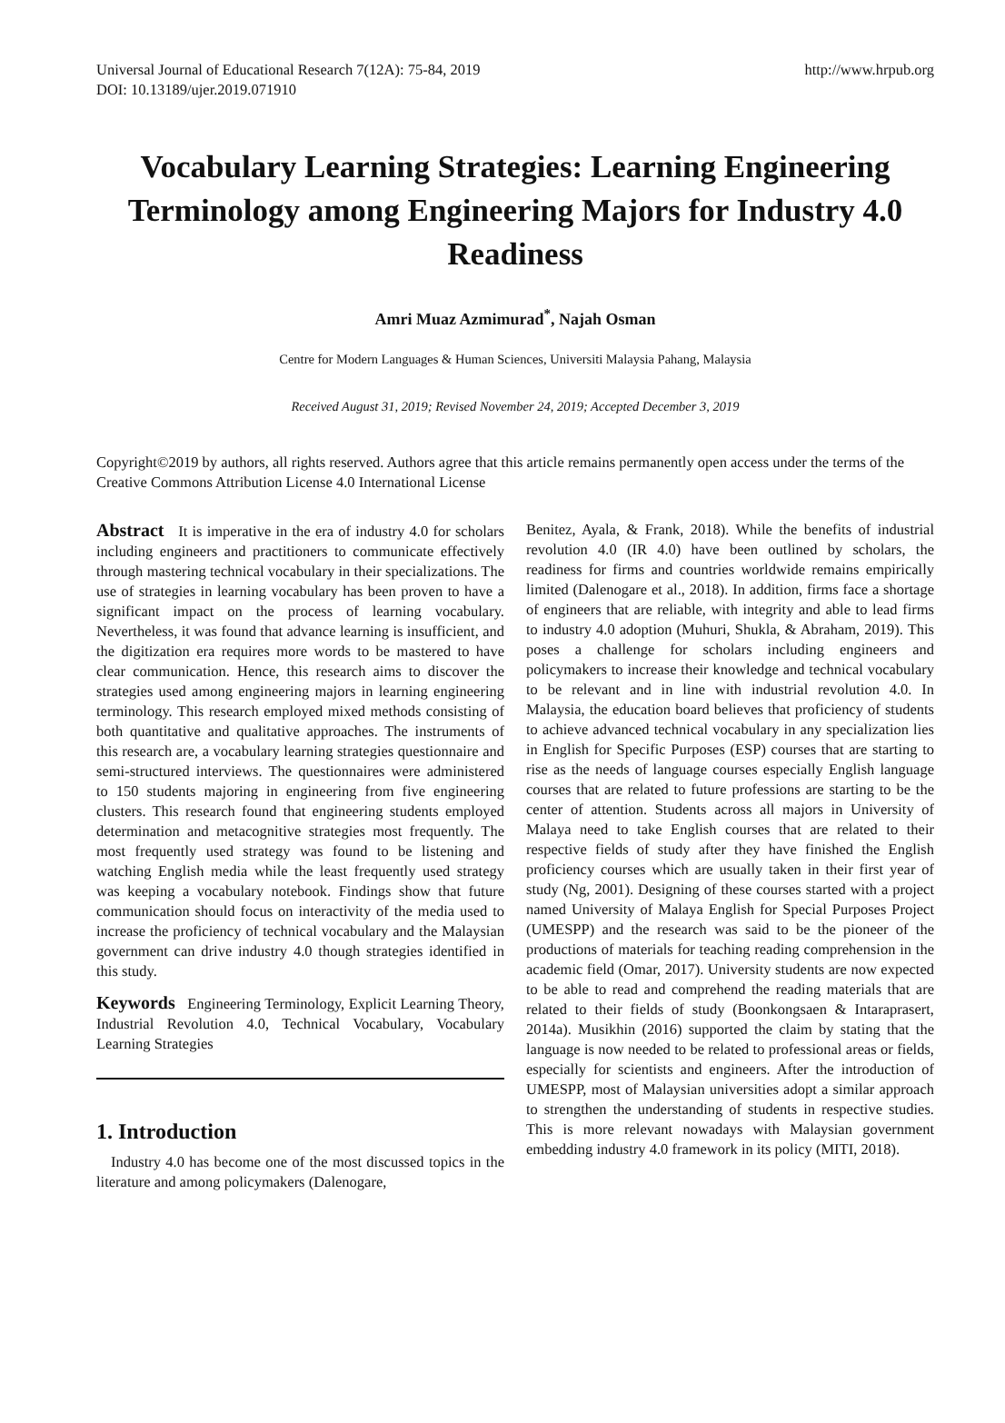Universal Journal of Educational Research 7(12A): 75-84, 2019
DOI: 10.13189/ujer.2019.071910
http://www.hrpub.org
Vocabulary Learning Strategies: Learning Engineering Terminology among Engineering Majors for Industry 4.0 Readiness
Amri Muaz Azmimurad<sup>*</sup>, Najah Osman
Centre for Modern Languages & Human Sciences, Universiti Malaysia Pahang, Malaysia
Received August 31, 2019; Revised November 24, 2019; Accepted December 3, 2019
Copyright©2019 by authors, all rights reserved. Authors agree that this article remains permanently open access under the terms of the Creative Commons Attribution License 4.0 International License
Abstract It is imperative in the era of industry 4.0 for scholars including engineers and practitioners to communicate effectively through mastering technical vocabulary in their specializations. The use of strategies in learning vocabulary has been proven to have a significant impact on the process of learning vocabulary. Nevertheless, it was found that advance learning is insufficient, and the digitization era requires more words to be mastered to have clear communication. Hence, this research aims to discover the strategies used among engineering majors in learning engineering terminology. This research employed mixed methods consisting of both quantitative and qualitative approaches. The instruments of this research are, a vocabulary learning strategies questionnaire and semi-structured interviews. The questionnaires were administered to 150 students majoring in engineering from five engineering clusters. This research found that engineering students employed determination and metacognitive strategies most frequently. The most frequently used strategy was found to be listening and watching English media while the least frequently used strategy was keeping a vocabulary notebook. Findings show that future communication should focus on interactivity of the media used to increase the proficiency of technical vocabulary and the Malaysian government can drive industry 4.0 though strategies identified in this study.
Keywords Engineering Terminology, Explicit Learning Theory, Industrial Revolution 4.0, Technical Vocabulary, Vocabulary Learning Strategies
1. Introduction
Industry 4.0 has become one of the most discussed topics in the literature and among policymakers (Dalenogare,
Benitez, Ayala, & Frank, 2018). While the benefits of industrial revolution 4.0 (IR 4.0) have been outlined by scholars, the readiness for firms and countries worldwide remains empirically limited (Dalenogare et al., 2018). In addition, firms face a shortage of engineers that are reliable, with integrity and able to lead firms to industry 4.0 adoption (Muhuri, Shukla, & Abraham, 2019). This poses a challenge for scholars including engineers and policymakers to increase their knowledge and technical vocabulary to be relevant and in line with industrial revolution 4.0. In Malaysia, the education board believes that proficiency of students to achieve advanced technical vocabulary in any specialization lies in English for Specific Purposes (ESP) courses that are starting to rise as the needs of language courses especially English language courses that are related to future professions are starting to be the center of attention. Students across all majors in University of Malaya need to take English courses that are related to their respective fields of study after they have finished the English proficiency courses which are usually taken in their first year of study (Ng, 2001). Designing of these courses started with a project named University of Malaya English for Special Purposes Project (UMESPP) and the research was said to be the pioneer of the productions of materials for teaching reading comprehension in the academic field (Omar, 2017). University students are now expected to be able to read and comprehend the reading materials that are related to their fields of study (Boonkongsaen & Intaraprasert, 2014a). Musikhin (2016) supported the claim by stating that the language is now needed to be related to professional areas or fields, especially for scientists and engineers. After the introduction of UMESPP, most of Malaysian universities adopt a similar approach to strengthen the understanding of students in respective studies. This is more relevant nowadays with Malaysian government embedding industry 4.0 framework in its policy (MITI, 2018).